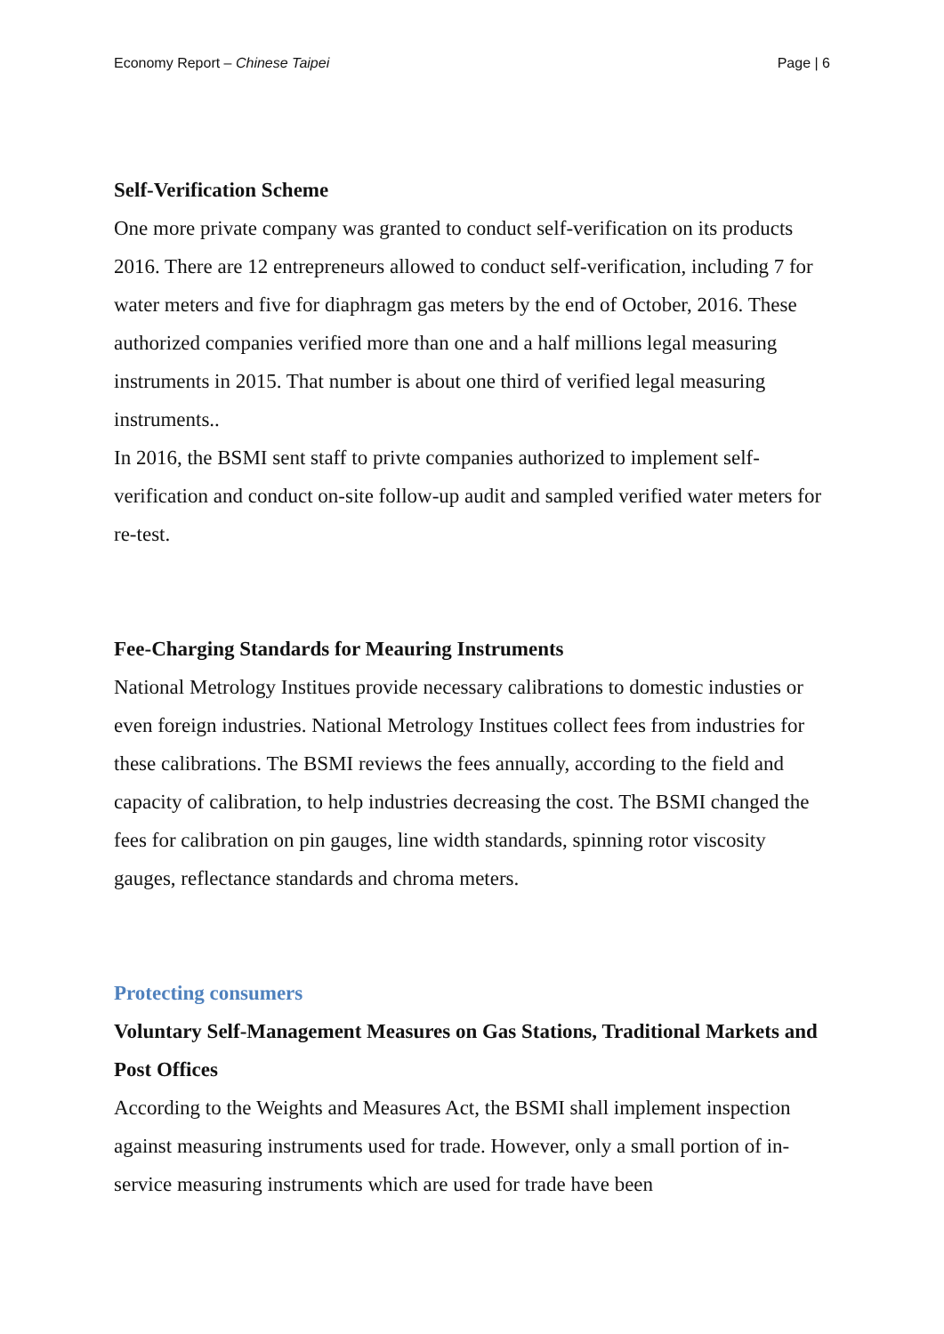Economy Report – Chinese Taipei Page | 6
Self-Verification Scheme
One more private company was granted to conduct self-verification on its products 2016. There are 12 entrepreneurs allowed to conduct self-verification, including 7 for water meters and five for diaphragm gas meters by the end of October, 2016. These authorized companies verified more than one and a half millions legal measuring instruments in 2015. That number is about one third of verified legal measuring instruments..
In 2016, the BSMI sent staff to privte companies authorized to implement self-verification and conduct on-site follow-up audit and sampled verified water meters for re-test.
Fee-Charging Standards for Meauring Instruments
National Metrology Institues provide necessary calibrations to domestic industies or even foreign industries. National Metrology Institues collect fees from industries for these calibrations. The BSMI reviews the fees annually, according to the field and capacity of calibration, to help industries decreasing the cost. The BSMI changed the fees for calibration on pin gauges, line width standards, spinning rotor viscosity gauges, reflectance standards and chroma meters.
Protecting consumers
Voluntary Self-Management Measures on Gas Stations, Traditional Markets and Post Offices
According to the Weights and Measures Act, the BSMI shall implement inspection against measuring instruments used for trade. However, only a small portion of in-service measuring instruments which are used for trade have been